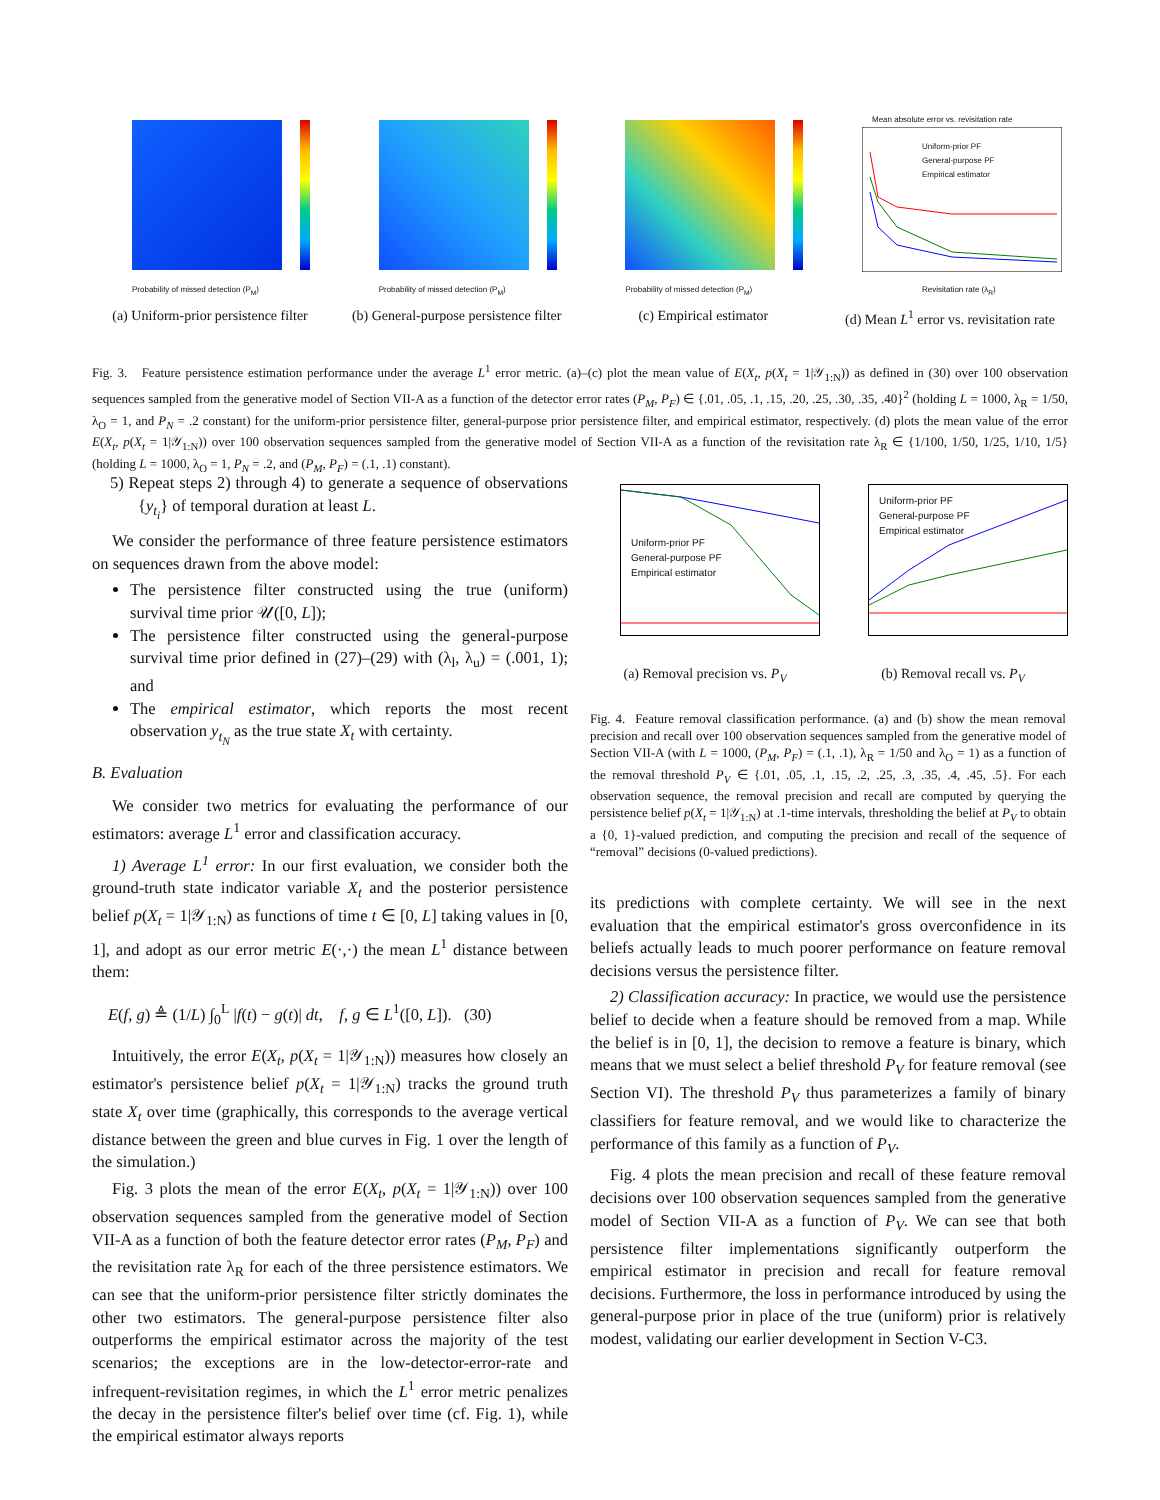Probability of missed detection (P<sub>M</sub>)
(a) Uniform-prior persistence filter
Probability of missed detection (P<sub>M</sub>)
(b) General-purpose persistence filter
Probability of missed detection (P<sub>M</sub>)
(c) Empirical estimator
Mean absolute error vs. revisitation rate
Uniform-prior PF
General-purpose PF
Empirical estimator
Revisitation rate (λ<sub>R</sub>)
(d) Mean L<sup>1</sup> error vs. revisitation rate
Fig. 3. Feature persistence estimation performance under the average L<sup>1</sup> error metric. (a)–(c) plot the mean value of E(X<sub>t</sub>, p(X<sub>t</sub> = 1|𝒴<sub>1:N</sub>)) as defined in (30) over 100 observation sequences sampled from the generative model of Section VII-A as a function of the detector error rates (P<sub>M</sub>, P<sub>F</sub>) ∈ {.01, .05, .1, .15, .20, .25, .30, .35, .40}<sup>2</sup> (holding L = 1000, λ<sub>R</sub> = 1/50, λ<sub>O</sub> = 1, and P<sub>N</sub> = .2 constant) for the uniform-prior persistence filter, general-purpose prior persistence filter, and empirical estimator, respectively. (d) plots the mean value of the error E(X<sub>t</sub>, p(X<sub>t</sub> = 1|𝒴<sub>1:N</sub>)) over 100 observation sequences sampled from the generative model of Section VII-A as a function of the revisitation rate λ<sub>R</sub> ∈ {1/100, 1/50, 1/25, 1/10, 1/5} (holding L = 1000, λ<sub>O</sub> = 1, P<sub>N</sub> = .2, and (P<sub>M</sub>, P<sub>F</sub>) = (.1, .1) constant).
5) Repeat steps 2) through 4) to generate a sequence of observations {y<sub>t<sub>i</sub></sub>} of temporal duration at least L.
We consider the performance of three feature persistence estimators on sequences drawn from the above model:
The persistence filter constructed using the true (uniform) survival time prior 𝒰([0, L]);
The persistence filter constructed using the general-purpose survival time prior defined in (27)–(29) with (λ<sub>l</sub>, λ<sub>u</sub>) = (.001, 1); and
The empirical estimator, which reports the most recent observation y<sub>t<sub>N</sub></sub> as the true state X<sub>t</sub> with certainty.
B. Evaluation
We consider two metrics for evaluating the performance of our estimators: average L<sup>1</sup> error and classification accuracy.
1) Average L<sup>1</sup> error: In our first evaluation, we consider both the ground-truth state indicator variable X<sub>t</sub> and the posterior persistence belief p(X<sub>t</sub> = 1|𝒴<sub>1:N</sub>) as functions of time t ∈ [0, L] taking values in [0, 1], and adopt as our error metric E(·,·) the mean L<sup>1</sup> distance between them:
E(f, g) ≜ (1/L) ∫<sub>0</sub><sup>L</sup> |f(t) − g(t)| dt, f, g ∈ L<sup>1</sup>([0, L]). (30)
Intuitively, the error E(X<sub>t</sub>, p(X<sub>t</sub> = 1|𝒴<sub>1:N</sub>)) measures how closely an estimator's persistence belief p(X<sub>t</sub> = 1|𝒴<sub>1:N</sub>) tracks the ground truth state X<sub>t</sub> over time (graphically, this corresponds to the average vertical distance between the green and blue curves in Fig. 1 over the length of the simulation.)
Fig. 3 plots the mean of the error E(X<sub>t</sub>, p(X<sub>t</sub> = 1|𝒴<sub>1:N</sub>)) over 100 observation sequences sampled from the generative model of Section VII-A as a function of both the feature detector error rates (P<sub>M</sub>, P<sub>F</sub>) and the revisitation rate λ<sub>R</sub> for each of the three persistence estimators. We can see that the uniform-prior persistence filter strictly dominates the other two estimators. The general-purpose persistence filter also outperforms the empirical estimator across the majority of the test scenarios; the exceptions are in the low-detector-error-rate and infrequent-revisitation regimes, in which the L<sup>1</sup> error metric penalizes the decay in the persistence filter's belief over time (cf. Fig. 1), while the empirical estimator always reports
Uniform-prior PF
General-purpose PF
Empirical estimator
(a) Removal precision vs. P<sub>V</sub>
Uniform-prior PF
General-purpose PF
Empirical estimator
(b) Removal recall vs. P<sub>V</sub>
Fig. 4. Feature removal classification performance. (a) and (b) show the mean removal precision and recall over 100 observation sequences sampled from the generative model of Section VII-A (with L = 1000, (P<sub>M</sub>, P<sub>F</sub>) = (.1, .1), λ<sub>R</sub> = 1/50 and λ<sub>O</sub> = 1) as a function of the removal threshold P<sub>V</sub> ∈ {.01, .05, .1, .15, .2, .25, .3, .35, .4, .45, .5}. For each observation sequence, the removal precision and recall are computed by querying the persistence belief p(X<sub>t</sub> = 1|𝒴<sub>1:N</sub>) at .1-time intervals, thresholding the belief at P<sub>V</sub> to obtain a {0, 1}-valued prediction, and computing the precision and recall of the sequence of “removal” decisions (0-valued predictions).
its predictions with complete certainty. We will see in the next evaluation that the empirical estimator's gross overconfidence in its beliefs actually leads to much poorer performance on feature removal decisions versus the persistence filter.
2) Classification accuracy: In practice, we would use the persistence belief to decide when a feature should be removed from a map. While the belief is in [0, 1], the decision to remove a feature is binary, which means that we must select a belief threshold P<sub>V</sub> for feature removal (see Section VI). The threshold P<sub>V</sub> thus parameterizes a family of binary classifiers for feature removal, and we would like to characterize the performance of this family as a function of P<sub>V</sub>.
Fig. 4 plots the mean precision and recall of these feature removal decisions over 100 observation sequences sampled from the generative model of Section VII-A as a function of P<sub>V</sub>. We can see that both persistence filter implementations significantly outperform the empirical estimator in precision and recall for feature removal decisions. Furthermore, the loss in performance introduced by using the general-purpose prior in place of the true (uniform) prior is relatively modest, validating our earlier development in Section V-C3.